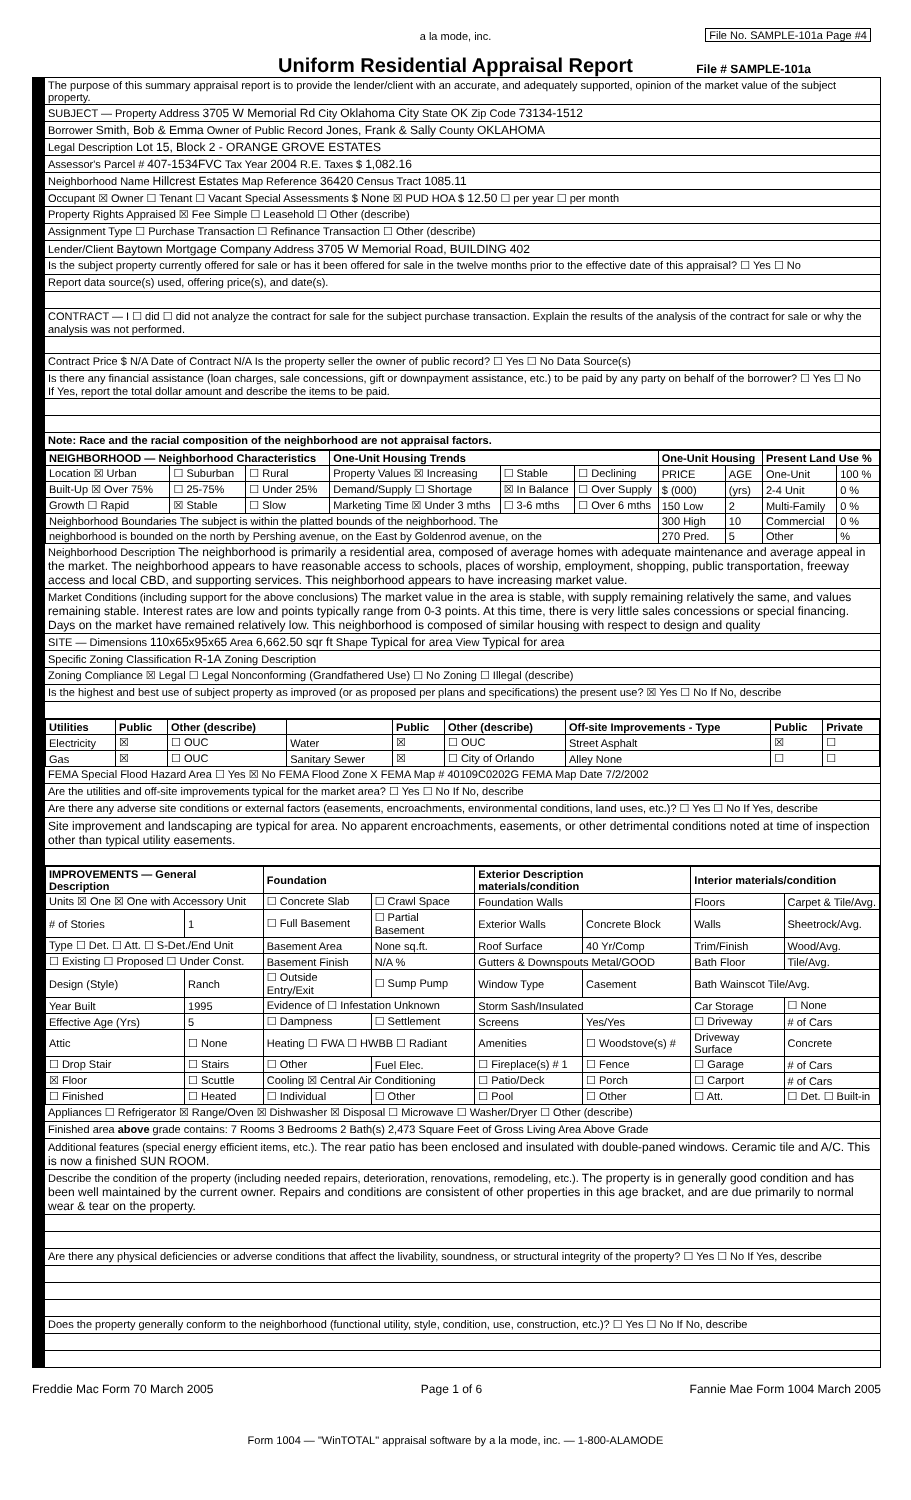a la mode, inc. File No. SAMPLE-101a Page #4
Uniform Residential Appraisal Report
File # SAMPLE-101a
The purpose of this summary appraisal report is to provide the lender/client with an accurate, and adequately supported, opinion of the market value of the subject property.
SUBJECT — Property Address 3705 W Memorial Rd City Oklahoma City State OK Zip Code 73134-1512
Borrower Smith, Bob & Emma Owner of Public Record Jones, Frank & Sally County OKLAHOMA
Legal Description Lot 15, Block 2 - ORANGE GROVE ESTATES
Assessor's Parcel # 407-1534FVC Tax Year 2004 R.E. Taxes $ 1,082.16
Neighborhood Name Hillcrest Estates Map Reference 36420 Census Tract 1085.11
Occupant ☒ Owner ☐ Tenant ☐ Vacant Special Assessments $ None ☒ PUD HOA $ 12.50 ☐ per year ☐ per month
Property Rights Appraised ☒ Fee Simple ☐ Leasehold ☐ Other (describe)
Assignment Type ☐ Purchase Transaction ☐ Refinance Transaction ☐ Other (describe)
Lender/Client Baytown Mortgage Company Address 3705 W Memorial Road, BUILDING 402
Is the subject property currently offered for sale or has it been offered for sale in the twelve months prior to the effective date of this appraisal? ☐ Yes ☐ No
Report data source(s) used, offering price(s), and date(s).
CONTRACT — I ☐ did ☐ did not analyze the contract for sale for the subject purchase transaction. Explain the results of the analysis of the contract for sale or why the analysis was not performed.
Contract Price $ N/A Date of Contract N/A Is the property seller the owner of public record? ☐ Yes ☐ No Data Source(s)
Is there any financial assistance (loan charges, sale concessions, gift or downpayment assistance, etc.) to be paid by any party on behalf of the borrower? ☐ Yes ☐ No
If Yes, report the total dollar amount and describe the items to be paid.
Note: Race and the racial composition of the neighborhood are not appraisal factors.
| NEIGHBORHOOD — Neighborhood Characteristics | | | One-Unit Housing Trends | | | One-Unit Housing | | Present Land Use % | |
| --- | --- | --- | --- | --- | --- | --- | --- | --- | --- |
| Location ☒ Urban | ☐ Suburban | ☐ Rural | Property Values ☒ Increasing | ☐ Stable | ☐ Declining | PRICE | AGE | One-Unit | 100 % |
| Built-Up ☒ Over 75% | ☐ 25-75% | ☐ Under 25% | Demand/Supply ☐ Shortage | ☒ In Balance | ☐ Over Supply | $ (000) | (yrs) | 2-4 Unit | 0 % |
| Growth ☐ Rapid | ☒ Stable | ☐ Slow | Marketing Time ☒ Under 3 mths | ☐ 3-6 mths | ☐ Over 6 mths | 150 Low | 2 | Multi-Family | 0 % |
| Neighborhood Boundaries The subject is within the platted bounds of the neighborhood. The | | | | | | 300 High | 10 | Commercial | 0 % |
| neighborhood is bounded on the north by Pershing avenue, on the East by Goldenrod avenue, on the | | | | | | 270 Pred. | 5 | Other | % |
Neighborhood Description The neighborhood is primarily a residential area, composed of average homes with adequate maintenance and average appeal in the market. The neighborhood appears to have reasonable access to schools, places of worship, employment, shopping, public transportation, freeway access and local CBD, and supporting services. This neighborhood appears to have increasing market value.
Market Conditions (including support for the above conclusions) The market value in the area is stable, with supply remaining relatively the same, and values remaining stable. Interest rates are low and points typically range from 0-3 points. At this time, there is very little sales concessions or special financing. Days on the market have remained relatively low. This neighborhood is composed of similar housing with respect to design and quality
SITE — Dimensions 110x65x95x65 Area 6,662.50 sqr ft Shape Typical for area View Typical for area
Specific Zoning Classification R-1A Zoning Description
Zoning Compliance ☒ Legal ☐ Legal Nonconforming (Grandfathered Use) ☐ No Zoning ☐ Illegal (describe)
Is the highest and best use of subject property as improved (or as proposed per plans and specifications) the present use? ☒ Yes ☐ No If No, describe
| Utilities | Public | Other (describe) | | Public | Other (describe) | Off-site Improvements - Type | Public | Private |
| --- | --- | --- | --- | --- | --- | --- | --- | --- |
| Electricity | ☒ | ☐ OUC | Water | ☒ | ☐ OUC | Street Asphalt | ☒ | ☐ |
| Gas | ☒ | ☐ OUC | Sanitary Sewer | ☒ | ☐ City of Orlando | Alley None | ☐ | ☐ |
FEMA Special Flood Hazard Area ☐ Yes ☒ No FEMA Flood Zone X FEMA Map # 40109C0202G FEMA Map Date 7/2/2002
Are the utilities and off-site improvements typical for the market area? ☐ Yes ☐ No If No, describe
Are there any adverse site conditions or external factors (easements, encroachments, environmental conditions, land uses, etc.)? ☐ Yes ☐ No If Yes, describe
Site improvement and landscaping are typical for area. No apparent encroachments, easements, or other detrimental conditions noted at time of inspection other than typical utility easements.
| IMPROVEMENTS — General Description | | Foundation | | Exterior Description materials/condition | | Interior materials/condition | |
| --- | --- | --- | --- | --- | --- | --- | --- |
| Units ☒ One ☒ One with Accessory Unit | | ☐ Concrete Slab | ☐ Crawl Space | Foundation Walls | | Floors | Carpet & Tile/Avg. |
| # of Stories | 1 | ☐ Full Basement | ☐ Partial Basement | Exterior Walls | Concrete Block | Walls | Sheetrock/Avg. |
| Type ☐ Det. ☐ Att. ☐ S-Det./End Unit | | Basement Area | None sq.ft. | Roof Surface | 40 Yr/Comp | Trim/Finish | Wood/Avg. |
| ☐ Existing ☐ Proposed ☐ Under Const. | | Basement Finish | N/A % | Gutters & Downspouts Metal/GOOD | | Bath Floor | Tile/Avg. |
| Design (Style) | Ranch | ☐ Outside Entry/Exit | ☐ Sump Pump | Window Type | Casement | Bath Wainscot Tile/Avg. | |
| Year Built | 1995 | Evidence of ☐ Infestation Unknown | | Storm Sash/Insulated | | Car Storage | ☐ None |
| Effective Age (Yrs) | 5 | ☐ Dampness | ☐ Settlement | Screens | Yes/Yes | ☐ Driveway | # of Cars |
| Attic | ☐ None | Heating ☐ FWA ☐ HWBB ☐ Radiant | | Amenities | ☐ Woodstove(s) # | Driveway Surface | Concrete |
| ☐ Drop Stair | ☐ Stairs | ☐ Other | Fuel Elec. | ☐ Fireplace(s) # 1 | ☐ Fence | ☐ Garage | # of Cars |
| ☒ Floor | ☐ Scuttle | Cooling ☒ Central Air Conditioning | | ☐ Patio/Deck | ☐ Porch | ☐ Carport | # of Cars |
| ☐ Finished | ☐ Heated | ☐ Individual | ☐ Other | ☐ Pool | ☐ Other | ☐ Att. | ☐ Det. ☐ Built-in |
Appliances ☐ Refrigerator ☒ Range/Oven ☒ Dishwasher ☒ Disposal ☐ Microwave ☐ Washer/Dryer ☐ Other (describe)
Finished area above grade contains: 7 Rooms 3 Bedrooms 2 Bath(s) 2,473 Square Feet of Gross Living Area Above Grade
Additional features (special energy efficient items, etc.). The rear patio has been enclosed and insulated with double-paned windows. Ceramic tile and A/C. This is now a finished SUN ROOM.
Describe the condition of the property (including needed repairs, deterioration, renovations, remodeling, etc.). The property is in generally good condition and has been well maintained by the current owner. Repairs and conditions are consistent of other properties in this age bracket, and are due primarily to normal wear & tear on the property.
Are there any physical deficiencies or adverse conditions that affect the livability, soundness, or structural integrity of the property? ☐ Yes ☐ No If Yes, describe
Does the property generally conform to the neighborhood (functional utility, style, condition, use, construction, etc.)? ☐ Yes ☐ No If No, describe
Freddie Mac Form 70 March 2005 Page 1 of 6 Fannie Mae Form 1004 March 2005
Form 1004 — "WinTOTAL" appraisal software by a la mode, inc. — 1-800-ALAMODE